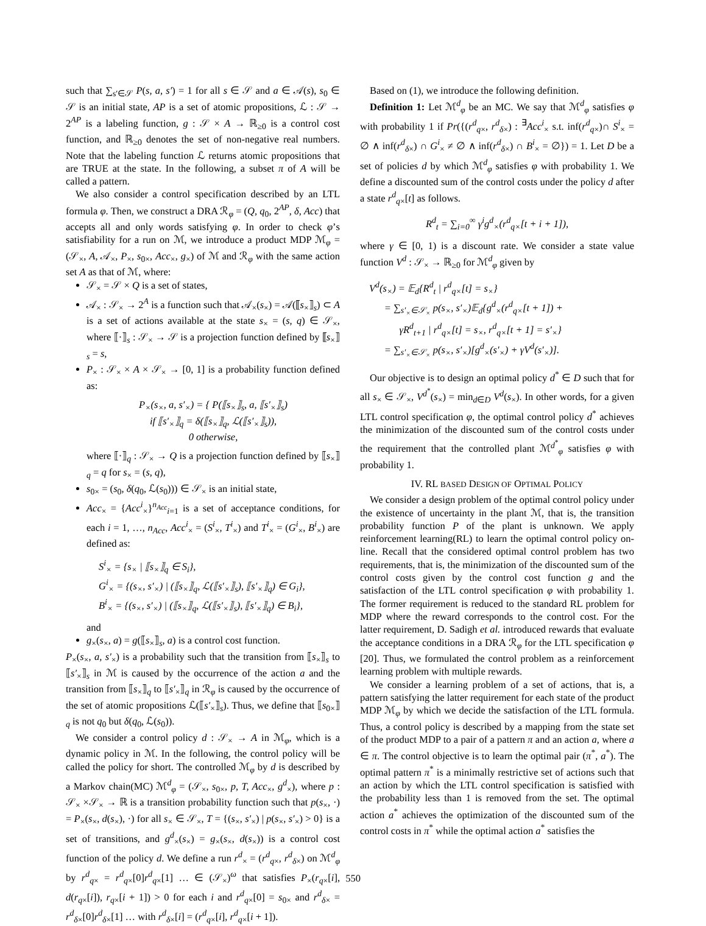such that ∑<sub>s′∈𝒮</sub> P(s, a, s′) = 1 for all s ∈ 𝒮 and a ∈ 𝒜(s), s<sub>0</sub> ∈ 𝒮 is an initial state, AP is a set of atomic propositions, ℒ : 𝒮 → 2<sup>AP</sup> is a labeling function, g : 𝒮 × A → ℝ<sub>≥0</sub> is a control cost function, and ℝ<sub>≥0</sub> denotes the set of non-negative real numbers. Note that the labeling function ℒ returns atomic propositions that are TRUE at the state. In the following, a subset π of A will be called a pattern.
We also consider a control specification described by an LTL formula φ. Then, we construct a DRA ℛ<sub>φ</sub> = (Q, q<sub>0</sub>, 2<sup>AP</sup>, δ, Acc) that accepts all and only words satisfying φ. In order to check φ’s satisfiability for a run on ℳ, we introduce a product MDP ℳ<sub>φ</sub> = (𝒮<sub>×</sub>, A, 𝒜<sub>×</sub>, P<sub>×</sub>, s<sub>0×</sub>, Acc<sub>×</sub>, g<sub>×</sub>) of ℳ and ℛ<sub>φ</sub> with the same action set A as that of ℳ, where:
𝒮<sub>×</sub> = 𝒮 × Q is a set of states,
𝒜<sub>×</sub> : 𝒮<sub>×</sub> → 2<sup>A</sup> is a function such that 𝒜<sub>×</sub>(s<sub>×</sub>) = 𝒜(⟦s<sub>×</sub>⟧<sub>s</sub>) ⊂ A is a set of actions available at the state s<sub>×</sub> = (s, q) ∈ 𝒮<sub>×</sub>, where ⟦·⟧<sub>s</sub> : 𝒮<sub>×</sub> → 𝒮 is a projection function defined by ⟦s<sub>×</sub>⟧<sub>s</sub> = s,
P<sub>×</sub> : 𝒮<sub>×</sub> × A × 𝒮<sub>×</sub> → [0, 1] is a probability function defined as:
P<sub>×</sub>(s<sub>×</sub>, a, s′<sub>×</sub>) = { P(⟦s<sub>×</sub>⟧<sub>s</sub>, a, ⟦s′<sub>×</sub>⟧<sub>s</sub>)
if ⟦s′<sub>×</sub>⟧<sub>q</sub> = δ(⟦s<sub>×</sub>⟧<sub>q</sub>, ℒ(⟦s′<sub>×</sub>⟧<sub>s</sub>)),
0 otherwise,
where ⟦·⟧<sub>q</sub> : 𝒮<sub>×</sub> → Q is a projection function defined by ⟦s<sub>×</sub>⟧<sub>q</sub> = q for s<sub>×</sub> = (s, q),
s<sub>0×</sub> = (s<sub>0</sub>, δ(q<sub>0</sub>, ℒ(s<sub>0</sub>))) ∈ 𝒮<sub>×</sub> is an initial state,
Acc<sub>×</sub> = {Acc<sup>i</sup><sub>×</sub>}<sup>n<sub>Acc</sub></sup><sub>i=1</sub> is a set of acceptance conditions, for each i = 1, …, n<sub>Acc</sub>, Acc<sup>i</sup><sub>×</sub> = (S<sup>i</sup><sub>×</sub>, T<sup>i</sup><sub>×</sub>) and T<sup>i</sup><sub>×</sub> = (G<sup>i</sup><sub>×</sub>, B<sup>i</sup><sub>×</sub>) are defined as:
S<sup>i</sup><sub>×</sub> = {s<sub>×</sub> | ⟦s<sub>×</sub>⟧<sub>q</sub> ∈ S<sub>i</sub>},
G<sup>i</sup><sub>×</sub> = {(s<sub>×</sub>, s′<sub>×</sub>) | (⟦s<sub>×</sub>⟧<sub>q</sub>, ℒ(⟦s′<sub>×</sub>⟧<sub>s</sub>), ⟦s′<sub>×</sub>⟧<sub>q</sub>) ∈ G<sub>i</sub>},
B<sup>i</sup><sub>×</sub> = {(s<sub>×</sub>, s′<sub>×</sub>) | (⟦s<sub>×</sub>⟧<sub>q</sub>, ℒ(⟦s′<sub>×</sub>⟧<sub>s</sub>), ⟦s′<sub>×</sub>⟧<sub>q</sub>) ∈ B<sub>i</sub>},
and
g<sub>×</sub>(s<sub>×</sub>, a) = g(⟦s<sub>×</sub>⟧<sub>s</sub>, a) is a control cost function.
P<sub>×</sub>(s<sub>×</sub>, a, s′<sub>×</sub>) is a probability such that the transition from ⟦s<sub>×</sub>⟧<sub>s</sub> to ⟦s′<sub>×</sub>⟧<sub>s</sub> in ℳ is caused by the occurrence of the action a and the transition from ⟦s<sub>×</sub>⟧<sub>q</sub> to ⟦s′<sub>×</sub>⟧<sub>q</sub> in ℛ<sub>φ</sub> is caused by the occurrence of the set of atomic propositions ℒ(⟦s′<sub>×</sub>⟧<sub>s</sub>). Thus, we define that ⟦s<sub>0×</sub>⟧<sub>q</sub> is not q<sub>0</sub> but δ(q<sub>0</sub>, ℒ(s<sub>0</sub>)).
We consider a control policy d : 𝒮<sub>×</sub> → A in ℳ<sub>φ</sub>, which is a dynamic policy in ℳ. In the following, the control policy will be called the policy for short. The controlled ℳ<sub>φ</sub> by d is described by a Markov chain(MC) ℳ<sup>d</sup><sub>φ</sub> = (𝒮<sub>×</sub>, s<sub>0×</sub>, p, T, Acc<sub>×</sub>, g<sup>d</sup><sub>×</sub>), where p : 𝒮<sub>×</sub> ×𝒮<sub>×</sub> → ℝ is a transition probability function such that p(s<sub>×</sub>, ·) = P<sub>×</sub>(s<sub>×</sub>, d(s<sub>×</sub>), ·) for all s<sub>×</sub> ∈ 𝒮<sub>×</sub>, T = {(s<sub>×</sub>, s′<sub>×</sub>) | p(s<sub>×</sub>, s′<sub>×</sub>) > 0} is a set of transitions, and g<sup>d</sup><sub>×</sub>(s<sub>×</sub>) = g<sub>×</sub>(s<sub>×</sub>, d(s<sub>×</sub>)) is a control cost function of the policy d. We define a run r<sup>d</sup><sub>×</sub> = (r<sup>d</sup><sub>q×</sub>, r<sup>d</sup><sub>δ×</sub>) on ℳ<sup>d</sup><sub>φ</sub> by r<sup>d</sup><sub>q×</sub> = r<sup>d</sup><sub>q×</sub>[0]r<sup>d</sup><sub>q×</sub>[1] … ∈ (𝒮<sub>×</sub>)<sup>ω</sup> that satisfies P<sub>×</sub>(r<sub>q×</sub>[i], d(r<sub>q×</sub>[i]), r<sub>q×</sub>[i + 1]) > 0 for each i and r<sup>d</sup><sub>q×</sub>[0] = s<sub>0×</sub> and r<sup>d</sup><sub>δ×</sub> = r<sup>d</sup><sub>δ×</sub>[0]r<sup>d</sup><sub>δ×</sub>[1] … with r<sup>d</sup><sub>δ×</sub>[i] = (r<sup>d</sup><sub>q×</sub>[i], r<sup>d</sup><sub>q×</sub>[i + 1]).
Based on (1), we introduce the following definition.
Definition 1: Let ℳ<sup>d</sup><sub>φ</sub> be an MC. We say that ℳ<sup>d</sup><sub>φ</sub> satisfies φ with probability 1 if Pr({(r<sup>d</sup><sub>q×</sub>, r<sup>d</sup><sub>δ×</sub>) : <sup>∃</sup>Acc<sup>i</sup><sub>×</sub> s.t. inf(r<sup>d</sup><sub>q×</sub>)∩ S<sup>i</sup><sub>×</sub> = ∅ ∧ inf(r<sup>d</sup><sub>δ×</sub>) ∩ G<sup>i</sup><sub>×</sub> ≠ ∅ ∧ inf(r<sup>d</sup><sub>δ×</sub>) ∩ B<sup>i</sup><sub>×</sub> = ∅}) = 1. Let D be a set of policies d by which ℳ<sup>d</sup><sub>φ</sub> satisfies φ with probability 1. We define a discounted sum of the control costs under the policy d after a state r<sup>d</sup><sub>q×</sub>[t] as follows.
R<sup>d</sup><sub>t</sub> = ∑<sub>i=0</sub><sup>∞</sup> γ<sup>i</sup>g<sup>d</sup><sub>×</sub>(r<sup>d</sup><sub>q×</sub>[t + i + 1]),
where γ ∈ [0, 1) is a discount rate. We consider a state value function V<sup>d</sup> : 𝒮<sub>×</sub> → ℝ<sub>≥0</sub> for ℳ<sup>d</sup><sub>φ</sub> given by
V<sup>d</sup>(s<sub>×</sub>) = 𝔼<sub>d</sub>{R<sup>d</sup><sub>t</sub> | r<sup>d</sup><sub>q×</sub>[t] = s<sub>×</sub>}
= ∑<sub>s′<sub>×</sub>∈𝒮<sub>×</sub></sub> p(s<sub>×</sub>, s′<sub>×</sub>)𝔼<sub>d</sub>{g<sup>d</sup><sub>×</sub>(r<sup>d</sup><sub>q×</sub>[t + 1]) +
γR<sup>d</sup><sub>t+1</sub> | r<sup>d</sup><sub>q×</sub>[t] = s<sub>×</sub>, r<sup>d</sup><sub>q×</sub>[t + 1] = s′<sub>×</sub>}
= ∑<sub>s′<sub>×</sub>∈𝒮<sub>×</sub></sub> p(s<sub>×</sub>, s′<sub>×</sub>)[g<sup>d</sup><sub>×</sub>(s′<sub>×</sub>) + γV<sup>d</sup>(s′<sub>×</sub>)].
Our objective is to design an optimal policy d<sup>*</sup> ∈ D such that for all s<sub>×</sub> ∈ 𝒮<sub>×</sub>, V<sup>d<sup>*</sup></sup>(s<sub>×</sub>) = min<sub>d∈D</sub> V<sup>d</sup>(s<sub>×</sub>). In other words, for a given LTL control specification φ, the optimal control policy d<sup>*</sup> achieves the minimization of the discounted sum of the control costs under the requirement that the controlled plant ℳ<sup>d<sup>*</sup></sup><sub>φ</sub> satisfies φ with probability 1.
IV. RL BASED DESIGN OF OPTIMAL POLICY
We consider a design problem of the optimal control policy under the existence of uncertainty in the plant ℳ, that is, the transition probability function P of the plant is unknown. We apply reinforcement learning(RL) to learn the optimal control policy on-line. Recall that the considered optimal control problem has two requirements, that is, the minimization of the discounted sum of the control costs given by the control cost function g and the satisfaction of the LTL control specification φ with probability 1. The former requirement is reduced to the standard RL problem for MDP where the reward corresponds to the control cost. For the latter requirement, D. Sadigh et al. introduced rewards that evaluate the acceptance conditions in a DRA ℛ<sub>φ</sub> for the LTL specification φ [20]. Thus, we formulated the control problem as a reinforcement learning problem with multiple rewards.
We consider a learning problem of a set of actions, that is, a pattern satisfying the latter requirement for each state of the product MDP ℳ<sub>φ</sub> by which we decide the satisfaction of the LTL formula. Thus, a control policy is described by a mapping from the state set of the product MDP to a pair of a pattern π and an action a, where a ∈ π. The control objective is to learn the optimal pair (π<sup>*</sup>, a<sup>*</sup>). The optimal pattern π<sup>*</sup> is a minimally restrictive set of actions such that an action by which the LTL control specification is satisfied with the probability less than 1 is removed from the set. The optimal action a<sup>*</sup> achieves the optimization of the discounted sum of the control costs in π<sup>*</sup> while the optimal action a<sup>*</sup> satisfies the
550